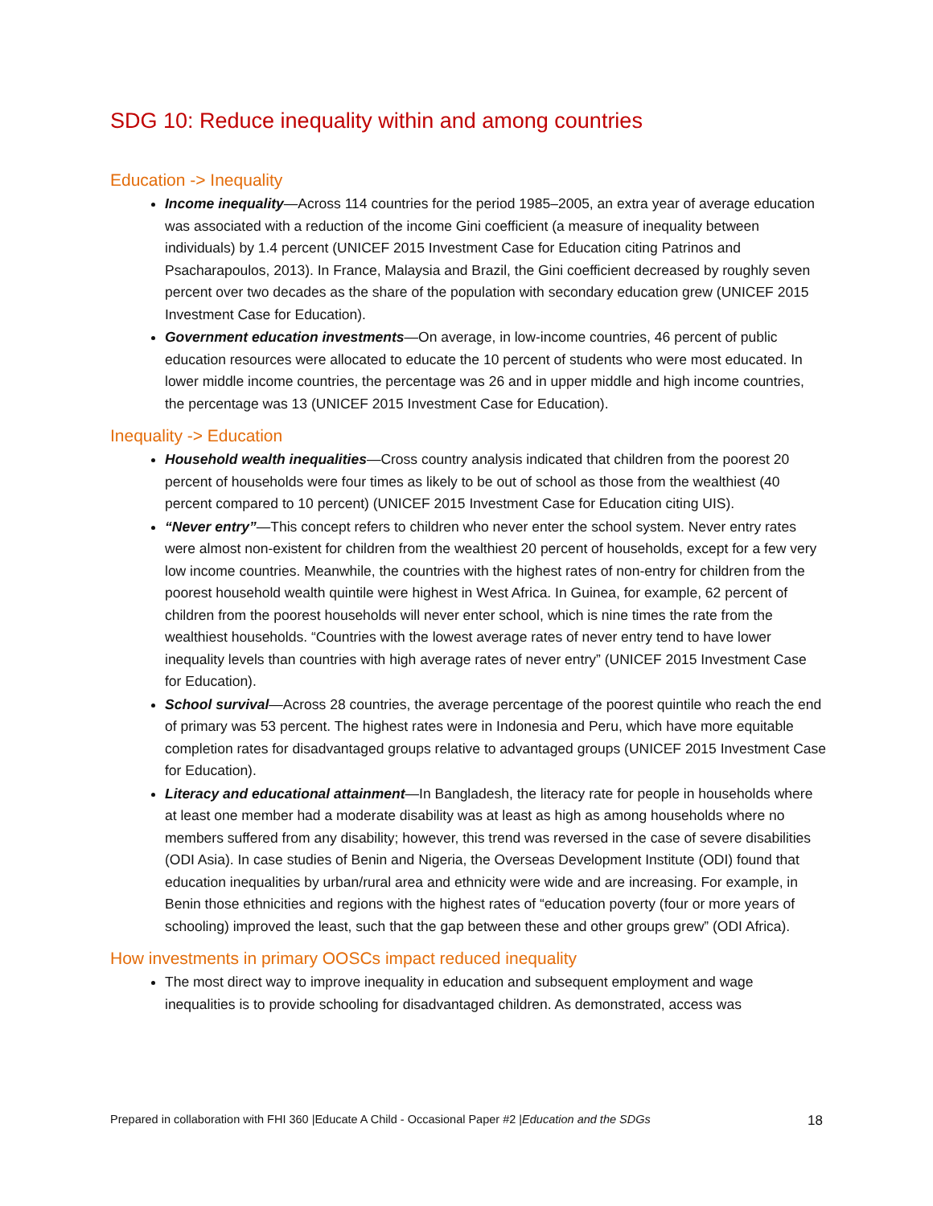SDG 10: Reduce inequality within and among countries
Education -> Inequality
Income inequality—Across 114 countries for the period 1985–2005, an extra year of average education was associated with a reduction of the income Gini coefficient (a measure of inequality between individuals) by 1.4 percent (UNICEF 2015 Investment Case for Education citing Patrinos and Psacharapoulos, 2013). In France, Malaysia and Brazil, the Gini coefficient decreased by roughly seven percent over two decades as the share of the population with secondary education grew (UNICEF 2015 Investment Case for Education).
Government education investments—On average, in low-income countries, 46 percent of public education resources were allocated to educate the 10 percent of students who were most educated. In lower middle income countries, the percentage was 26 and in upper middle and high income countries, the percentage was 13 (UNICEF 2015 Investment Case for Education).
Inequality -> Education
Household wealth inequalities—Cross country analysis indicated that children from the poorest 20 percent of households were four times as likely to be out of school as those from the wealthiest (40 percent compared to 10 percent) (UNICEF 2015 Investment Case for Education citing UIS).
“Never entry”—This concept refers to children who never enter the school system. Never entry rates were almost non-existent for children from the wealthiest 20 percent of households, except for a few very low income countries. Meanwhile, the countries with the highest rates of non-entry for children from the poorest household wealth quintile were highest in West Africa. In Guinea, for example, 62 percent of children from the poorest households will never enter school, which is nine times the rate from the wealthiest households. “Countries with the lowest average rates of never entry tend to have lower inequality levels than countries with high average rates of never entry” (UNICEF 2015 Investment Case for Education).
School survival—Across 28 countries, the average percentage of the poorest quintile who reach the end of primary was 53 percent. The highest rates were in Indonesia and Peru, which have more equitable completion rates for disadvantaged groups relative to advantaged groups (UNICEF 2015 Investment Case for Education).
Literacy and educational attainment—In Bangladesh, the literacy rate for people in households where at least one member had a moderate disability was at least as high as among households where no members suffered from any disability; however, this trend was reversed in the case of severe disabilities (ODI Asia). In case studies of Benin and Nigeria, the Overseas Development Institute (ODI) found that education inequalities by urban/rural area and ethnicity were wide and are increasing. For example, in Benin those ethnicities and regions with the highest rates of “education poverty (four or more years of schooling) improved the least, such that the gap between these and other groups grew” (ODI Africa).
How investments in primary OOSCs impact reduced inequality
The most direct way to improve inequality in education and subsequent employment and wage inequalities is to provide schooling for disadvantaged children. As demonstrated, access was
Prepared in collaboration with FHI 360 |Educate A Child - Occasional Paper #2 |Education and the SDGs 18